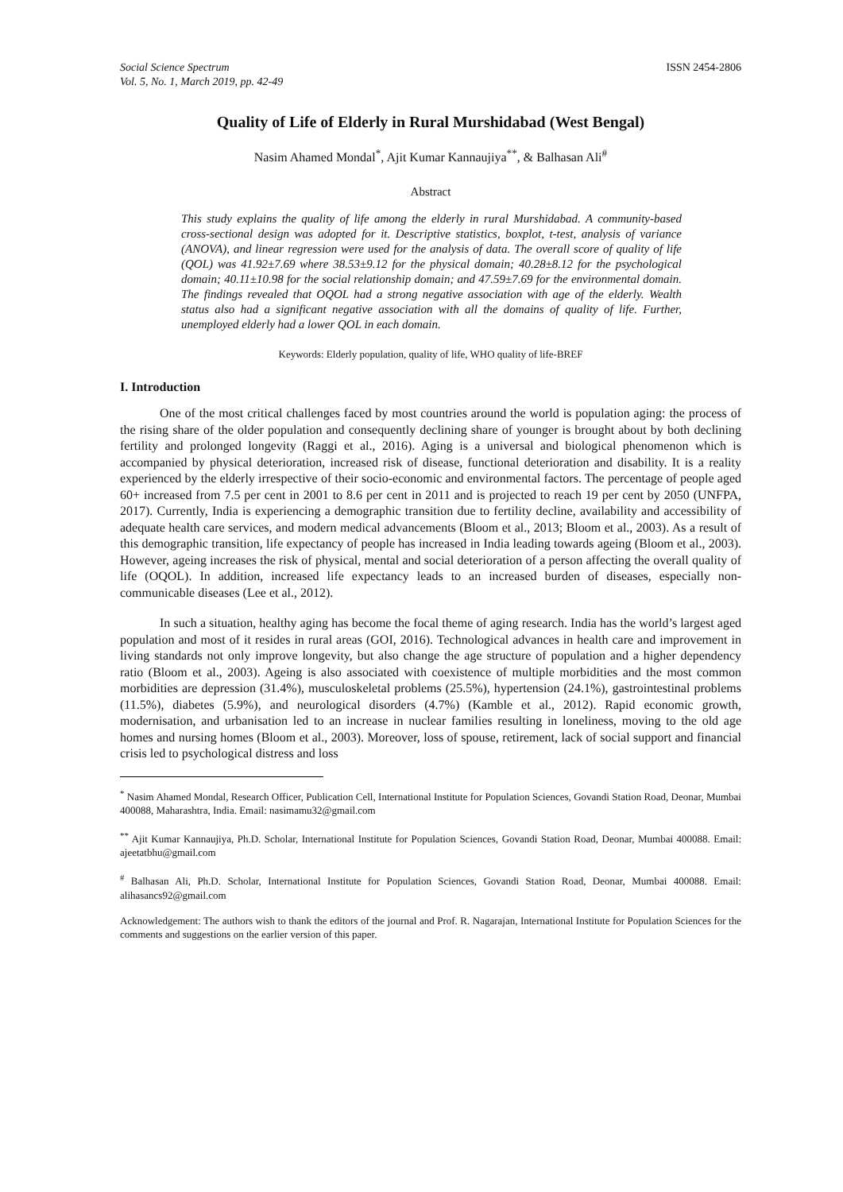Social Science Spectrum
Vol. 5, No. 1, March 2019, pp. 42-49
ISSN 2454-2806
Quality of Life of Elderly in Rural Murshidabad (West Bengal)
Nasim Ahamed Mondal<sup>*</sup>, Ajit Kumar Kannaujiya<sup>**</sup>, & Balhasan Ali<sup>#</sup>
Abstract
This study explains the quality of life among the elderly in rural Murshidabad. A community-based cross-sectional design was adopted for it. Descriptive statistics, boxplot, t-test, analysis of variance (ANOVA), and linear regression were used for the analysis of data. The overall score of quality of life (QOL) was 41.92±7.69 where 38.53±9.12 for the physical domain; 40.28±8.12 for the psychological domain; 40.11±10.98 for the social relationship domain; and 47.59±7.69 for the environmental domain. The findings revealed that OQOL had a strong negative association with age of the elderly. Wealth status also had a significant negative association with all the domains of quality of life. Further, unemployed elderly had a lower QOL in each domain.
Keywords: Elderly population, quality of life, WHO quality of life-BREF
I. Introduction
One of the most critical challenges faced by most countries around the world is population aging: the process of the rising share of the older population and consequently declining share of younger is brought about by both declining fertility and prolonged longevity (Raggi et al., 2016). Aging is a universal and biological phenomenon which is accompanied by physical deterioration, increased risk of disease, functional deterioration and disability. It is a reality experienced by the elderly irrespective of their socio-economic and environmental factors. The percentage of people aged 60+ increased from 7.5 per cent in 2001 to 8.6 per cent in 2011 and is projected to reach 19 per cent by 2050 (UNFPA, 2017). Currently, India is experiencing a demographic transition due to fertility decline, availability and accessibility of adequate health care services, and modern medical advancements (Bloom et al., 2013; Bloom et al., 2003). As a result of this demographic transition, life expectancy of people has increased in India leading towards ageing (Bloom et al., 2003). However, ageing increases the risk of physical, mental and social deterioration of a person affecting the overall quality of life (OQOL). In addition, increased life expectancy leads to an increased burden of diseases, especially non-communicable diseases (Lee et al., 2012).
In such a situation, healthy aging has become the focal theme of aging research. India has the world’s largest aged population and most of it resides in rural areas (GOI, 2016). Technological advances in health care and improvement in living standards not only improve longevity, but also change the age structure of population and a higher dependency ratio (Bloom et al., 2003). Ageing is also associated with coexistence of multiple morbidities and the most common morbidities are depression (31.4%), musculoskeletal problems (25.5%), hypertension (24.1%), gastrointestinal problems (11.5%), diabetes (5.9%), and neurological disorders (4.7%) (Kamble et al., 2012). Rapid economic growth, modernisation, and urbanisation led to an increase in nuclear families resulting in loneliness, moving to the old age homes and nursing homes (Bloom et al., 2003). Moreover, loss of spouse, retirement, lack of social support and financial crisis led to psychological distress and loss
<sup>*</sup> Nasim Ahamed Mondal, Research Officer, Publication Cell, International Institute for Population Sciences, Govandi Station Road, Deonar, Mumbai 400088, Maharashtra, India. Email: nasimamu32@gmail.com
<sup>**</sup> Ajit Kumar Kannaujiya, Ph.D. Scholar, International Institute for Population Sciences, Govandi Station Road, Deonar, Mumbai 400088. Email: ajeetatbhu@gmail.com
<sup>#</sup> Balhasan Ali, Ph.D. Scholar, International Institute for Population Sciences, Govandi Station Road, Deonar, Mumbai 400088. Email: alihasancs92@gmail.com
Acknowledgement: The authors wish to thank the editors of the journal and Prof. R. Nagarajan, International Institute for Population Sciences for the comments and suggestions on the earlier version of this paper.